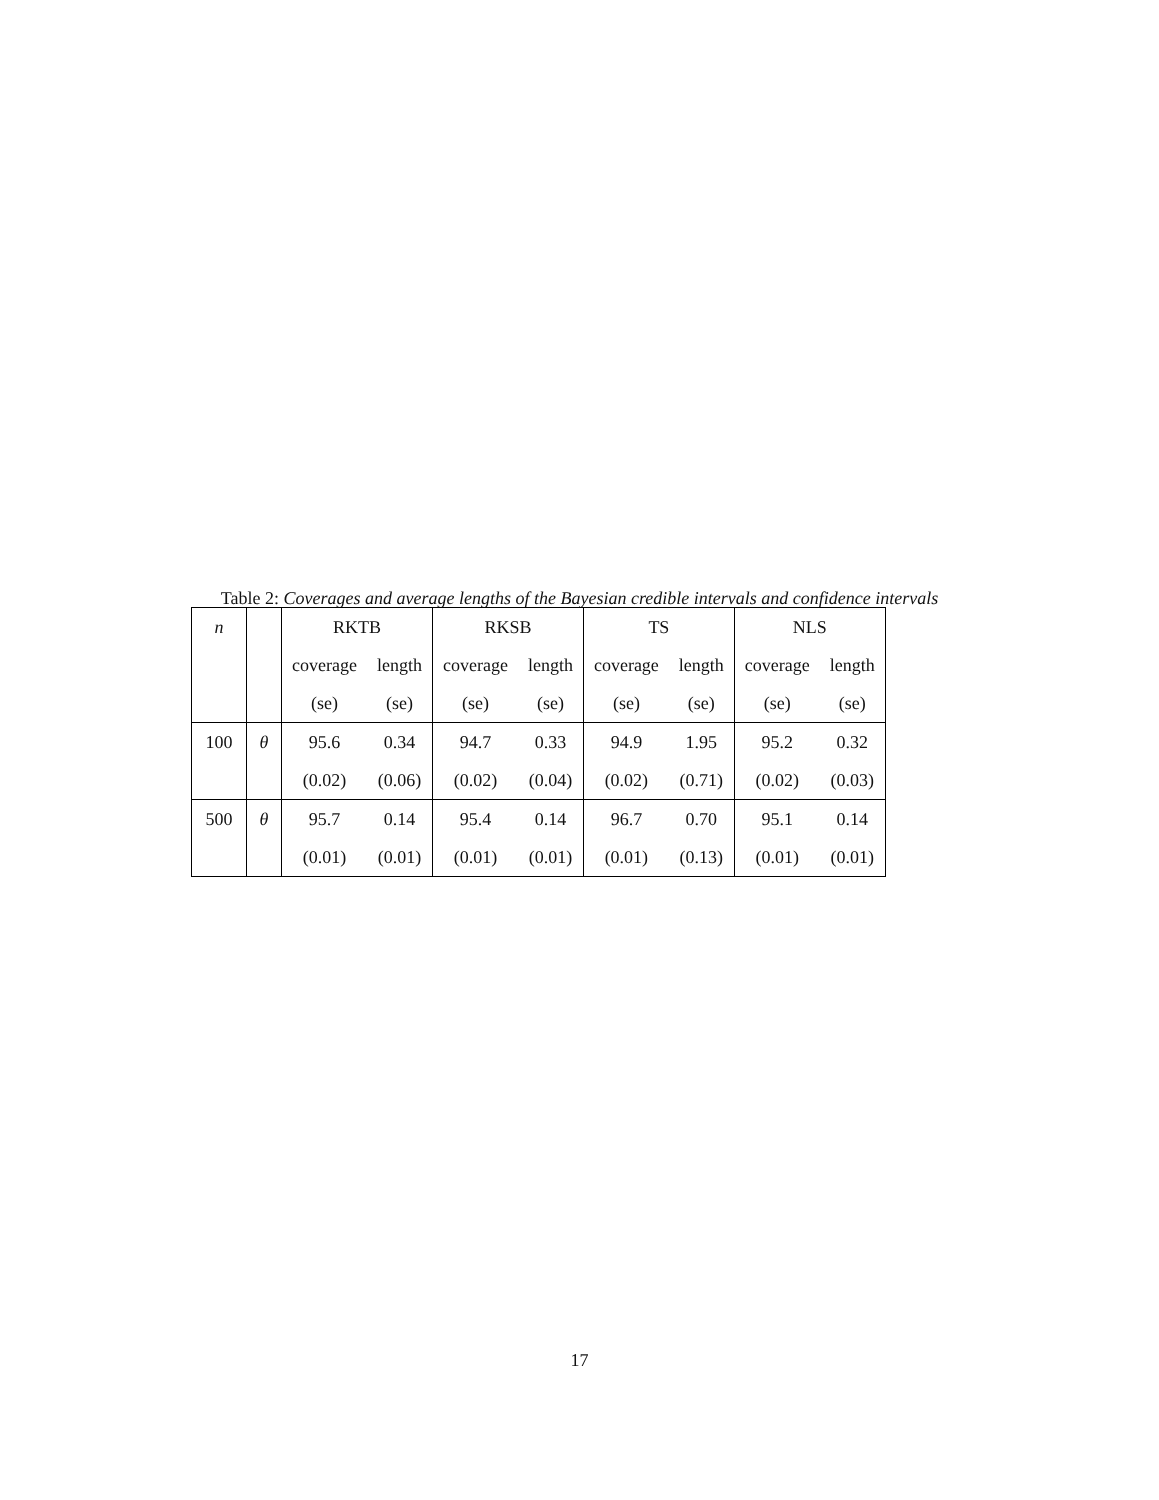Table 2: Coverages and average lengths of the Bayesian credible intervals and confidence intervals
| n | | RKTB | | RKSB | | TS | | NLS | |
| | | coverage | length | coverage | length | coverage | length | coverage | length |
| | | (se) | (se) | (se) | (se) | (se) | (se) | (se) | (se) |
| 100 | θ | 95.6 | 0.34 | 94.7 | 0.33 | 94.9 | 1.95 | 95.2 | 0.32 |
| | | (0.02) | (0.06) | (0.02) | (0.04) | (0.02) | (0.71) | (0.02) | (0.03) |
| 500 | θ | 95.7 | 0.14 | 95.4 | 0.14 | 96.7 | 0.70 | 95.1 | 0.14 |
| | | (0.01) | (0.01) | (0.01) | (0.01) | (0.01) | (0.13) | (0.01) | (0.01) |
17